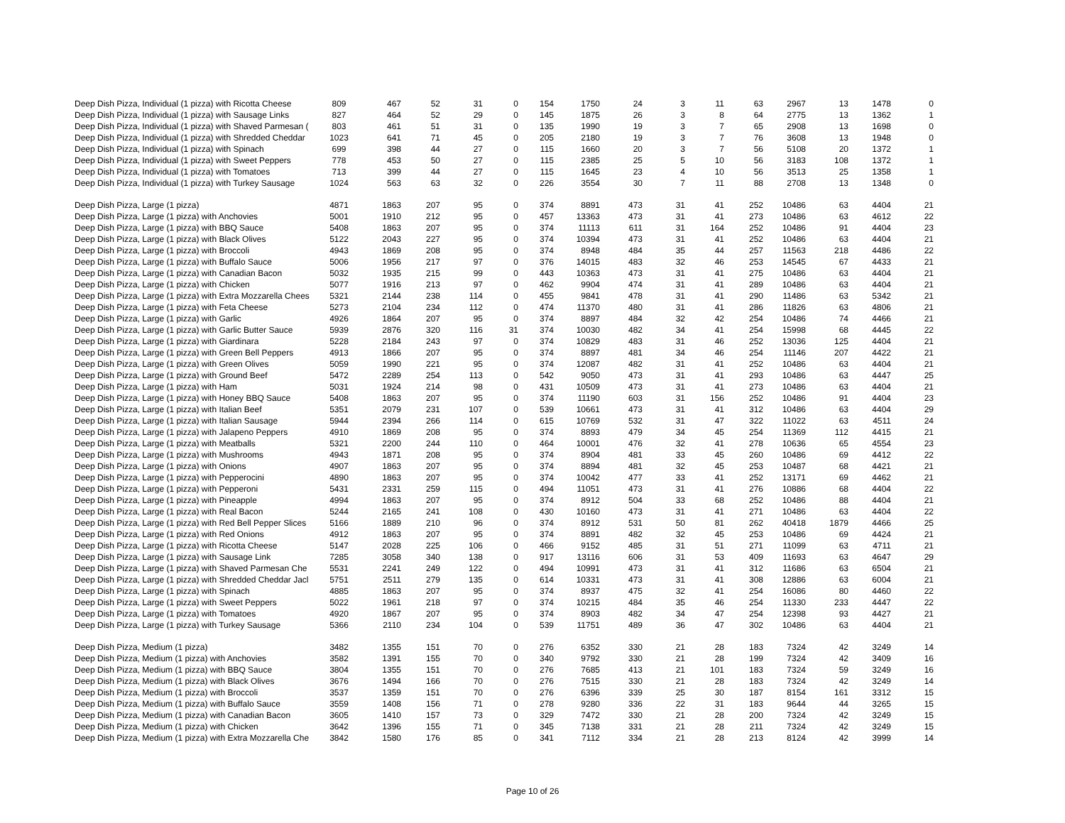| Deep Dish Pizza, Individual (1 pizza) with Ricotta Cheese | 809 | 467 | 52 | 31 | 0 | 154 | 1750 | 24 | 3 | 11 | 63 | 2967 | 13 | 1478 | 0 |
| Deep Dish Pizza, Individual (1 pizza) with Sausage Links | 827 | 464 | 52 | 29 | 0 | 145 | 1875 | 26 | 3 | 8 | 64 | 2775 | 13 | 1362 | 1 |
| Deep Dish Pizza, Individual (1 pizza) with Shaved Parmesan ( | 803 | 461 | 51 | 31 | 0 | 135 | 1990 | 19 | 3 | 7 | 65 | 2908 | 13 | 1698 | 0 |
| Deep Dish Pizza, Individual (1 pizza) with Shredded Cheddar | 1023 | 641 | 71 | 45 | 0 | 205 | 2180 | 19 | 3 | 7 | 76 | 3608 | 13 | 1948 | 0 |
| Deep Dish Pizza, Individual (1 pizza) with Spinach | 699 | 398 | 44 | 27 | 0 | 115 | 1660 | 20 | 3 | 7 | 56 | 5108 | 20 | 1372 | 1 |
| Deep Dish Pizza, Individual (1 pizza) with Sweet Peppers | 778 | 453 | 50 | 27 | 0 | 115 | 2385 | 25 | 5 | 10 | 56 | 3183 | 108 | 1372 | 1 |
| Deep Dish Pizza, Individual (1 pizza) with Tomatoes | 713 | 399 | 44 | 27 | 0 | 115 | 1645 | 23 | 4 | 10 | 56 | 3513 | 25 | 1358 | 1 |
| Deep Dish Pizza, Individual (1 pizza) with Turkey Sausage | 1024 | 563 | 63 | 32 | 0 | 226 | 3554 | 30 | 7 | 11 | 88 | 2708 | 13 | 1348 | 0 |
| Deep Dish Pizza, Large (1 pizza) | 4871 | 1863 | 207 | 95 | 0 | 374 | 8891 | 473 | 31 | 41 | 252 | 10486 | 63 | 4404 | 21 |
| Deep Dish Pizza, Large (1 pizza) with Anchovies | 5001 | 1910 | 212 | 95 | 0 | 457 | 13363 | 473 | 31 | 41 | 273 | 10486 | 63 | 4612 | 22 |
| Deep Dish Pizza, Large (1 pizza) with BBQ Sauce | 5408 | 1863 | 207 | 95 | 0 | 374 | 11113 | 611 | 31 | 164 | 252 | 10486 | 91 | 4404 | 23 |
| Deep Dish Pizza, Large (1 pizza) with Black Olives | 5122 | 2043 | 227 | 95 | 0 | 374 | 10394 | 473 | 31 | 41 | 252 | 10486 | 63 | 4404 | 21 |
| Deep Dish Pizza, Large (1 pizza) with Broccoli | 4943 | 1869 | 208 | 95 | 0 | 374 | 8948 | 484 | 35 | 44 | 257 | 11563 | 218 | 4486 | 22 |
| Deep Dish Pizza, Large (1 pizza) with Buffalo Sauce | 5006 | 1956 | 217 | 97 | 0 | 376 | 14015 | 483 | 32 | 46 | 253 | 14545 | 67 | 4433 | 21 |
| Deep Dish Pizza, Large (1 pizza) with Canadian Bacon | 5032 | 1935 | 215 | 99 | 0 | 443 | 10363 | 473 | 31 | 41 | 275 | 10486 | 63 | 4404 | 21 |
| Deep Dish Pizza, Large (1 pizza) with Chicken | 5077 | 1916 | 213 | 97 | 0 | 462 | 9904 | 474 | 31 | 41 | 289 | 10486 | 63 | 4404 | 21 |
| Deep Dish Pizza, Large (1 pizza) with Extra Mozzarella Chees | 5321 | 2144 | 238 | 114 | 0 | 455 | 9841 | 478 | 31 | 41 | 290 | 11486 | 63 | 5342 | 21 |
| Deep Dish Pizza, Large (1 pizza) with Feta Cheese | 5273 | 2104 | 234 | 112 | 0 | 474 | 11370 | 480 | 31 | 41 | 286 | 11826 | 63 | 4806 | 21 |
| Deep Dish Pizza, Large (1 pizza) with Garlic | 4926 | 1864 | 207 | 95 | 0 | 374 | 8897 | 484 | 32 | 42 | 254 | 10486 | 74 | 4466 | 21 |
| Deep Dish Pizza, Large (1 pizza) with Garlic Butter Sauce | 5939 | 2876 | 320 | 116 | 31 | 374 | 10030 | 482 | 34 | 41 | 254 | 15998 | 68 | 4445 | 22 |
| Deep Dish Pizza, Large (1 pizza) with Giardinara | 5228 | 2184 | 243 | 97 | 0 | 374 | 10829 | 483 | 31 | 46 | 252 | 13036 | 125 | 4404 | 21 |
| Deep Dish Pizza, Large (1 pizza) with Green Bell Peppers | 4913 | 1866 | 207 | 95 | 0 | 374 | 8897 | 481 | 34 | 46 | 254 | 11146 | 207 | 4422 | 21 |
| Deep Dish Pizza, Large (1 pizza) with Green Olives | 5059 | 1990 | 221 | 95 | 0 | 374 | 12087 | 482 | 31 | 41 | 252 | 10486 | 63 | 4404 | 21 |
| Deep Dish Pizza, Large (1 pizza) with Ground Beef | 5472 | 2289 | 254 | 113 | 0 | 542 | 9050 | 473 | 31 | 41 | 293 | 10486 | 63 | 4447 | 25 |
| Deep Dish Pizza, Large (1 pizza) with Ham | 5031 | 1924 | 214 | 98 | 0 | 431 | 10509 | 473 | 31 | 41 | 273 | 10486 | 63 | 4404 | 21 |
| Deep Dish Pizza, Large (1 pizza) with Honey BBQ Sauce | 5408 | 1863 | 207 | 95 | 0 | 374 | 11190 | 603 | 31 | 156 | 252 | 10486 | 91 | 4404 | 23 |
| Deep Dish Pizza, Large (1 pizza) with Italian Beef | 5351 | 2079 | 231 | 107 | 0 | 539 | 10661 | 473 | 31 | 41 | 312 | 10486 | 63 | 4404 | 29 |
| Deep Dish Pizza, Large (1 pizza) with Italian Sausage | 5944 | 2394 | 266 | 114 | 0 | 615 | 10769 | 532 | 31 | 47 | 322 | 11022 | 63 | 4511 | 24 |
| Deep Dish Pizza, Large (1 pizza) with Jalapeno Peppers | 4910 | 1869 | 208 | 95 | 0 | 374 | 8893 | 479 | 34 | 45 | 254 | 11369 | 112 | 4415 | 21 |
| Deep Dish Pizza, Large (1 pizza) with Meatballs | 5321 | 2200 | 244 | 110 | 0 | 464 | 10001 | 476 | 32 | 41 | 278 | 10636 | 65 | 4554 | 23 |
| Deep Dish Pizza, Large (1 pizza) with Mushrooms | 4943 | 1871 | 208 | 95 | 0 | 374 | 8904 | 481 | 33 | 45 | 260 | 10486 | 69 | 4412 | 22 |
| Deep Dish Pizza, Large (1 pizza) with Onions | 4907 | 1863 | 207 | 95 | 0 | 374 | 8894 | 481 | 32 | 45 | 253 | 10487 | 68 | 4421 | 21 |
| Deep Dish Pizza, Large (1 pizza) with Pepperocini | 4890 | 1863 | 207 | 95 | 0 | 374 | 10042 | 477 | 33 | 41 | 252 | 13171 | 69 | 4462 | 21 |
| Deep Dish Pizza, Large (1 pizza) with Pepperoni | 5431 | 2331 | 259 | 115 | 0 | 494 | 11051 | 473 | 31 | 41 | 276 | 10886 | 68 | 4404 | 22 |
| Deep Dish Pizza, Large (1 pizza) with Pineapple | 4994 | 1863 | 207 | 95 | 0 | 374 | 8912 | 504 | 33 | 68 | 252 | 10486 | 88 | 4404 | 21 |
| Deep Dish Pizza, Large (1 pizza) with Real Bacon | 5244 | 2165 | 241 | 108 | 0 | 430 | 10160 | 473 | 31 | 41 | 271 | 10486 | 63 | 4404 | 22 |
| Deep Dish Pizza, Large (1 pizza) with Red Bell Pepper Slices | 5166 | 1889 | 210 | 96 | 0 | 374 | 8912 | 531 | 50 | 81 | 262 | 40418 | 1879 | 4466 | 25 |
| Deep Dish Pizza, Large (1 pizza) with Red Onions | 4912 | 1863 | 207 | 95 | 0 | 374 | 8891 | 482 | 32 | 45 | 253 | 10486 | 69 | 4424 | 21 |
| Deep Dish Pizza, Large (1 pizza) with Ricotta Cheese | 5147 | 2028 | 225 | 106 | 0 | 466 | 9152 | 485 | 31 | 51 | 271 | 11099 | 63 | 4711 | 21 |
| Deep Dish Pizza, Large (1 pizza) with Sausage Link | 7285 | 3058 | 340 | 138 | 0 | 917 | 13116 | 606 | 31 | 53 | 409 | 11693 | 63 | 4647 | 29 |
| Deep Dish Pizza, Large (1 pizza) with Shaved Parmesan Che | 5531 | 2241 | 249 | 122 | 0 | 494 | 10991 | 473 | 31 | 41 | 312 | 11686 | 63 | 6504 | 21 |
| Deep Dish Pizza, Large (1 pizza) with Shredded Cheddar Jacl | 5751 | 2511 | 279 | 135 | 0 | 614 | 10331 | 473 | 31 | 41 | 308 | 12886 | 63 | 6004 | 21 |
| Deep Dish Pizza, Large (1 pizza) with Spinach | 4885 | 1863 | 207 | 95 | 0 | 374 | 8937 | 475 | 32 | 41 | 254 | 16086 | 80 | 4460 | 22 |
| Deep Dish Pizza, Large (1 pizza) with Sweet Peppers | 5022 | 1961 | 218 | 97 | 0 | 374 | 10215 | 484 | 35 | 46 | 254 | 11330 | 233 | 4447 | 22 |
| Deep Dish Pizza, Large (1 pizza) with Tomatoes | 4920 | 1867 | 207 | 95 | 0 | 374 | 8903 | 482 | 34 | 47 | 254 | 12398 | 93 | 4427 | 21 |
| Deep Dish Pizza, Large (1 pizza) with Turkey Sausage | 5366 | 2110 | 234 | 104 | 0 | 539 | 11751 | 489 | 36 | 47 | 302 | 10486 | 63 | 4404 | 21 |
| Deep Dish Pizza, Medium (1 pizza) | 3482 | 1355 | 151 | 70 | 0 | 276 | 6352 | 330 | 21 | 28 | 183 | 7324 | 42 | 3249 | 14 |
| Deep Dish Pizza, Medium (1 pizza) with Anchovies | 3582 | 1391 | 155 | 70 | 0 | 340 | 9792 | 330 | 21 | 28 | 199 | 7324 | 42 | 3409 | 16 |
| Deep Dish Pizza, Medium (1 pizza) with BBQ Sauce | 3804 | 1355 | 151 | 70 | 0 | 276 | 7685 | 413 | 21 | 101 | 183 | 7324 | 59 | 3249 | 16 |
| Deep Dish Pizza, Medium (1 pizza) with Black Olives | 3676 | 1494 | 166 | 70 | 0 | 276 | 7515 | 330 | 21 | 28 | 183 | 7324 | 42 | 3249 | 14 |
| Deep Dish Pizza, Medium (1 pizza) with Broccoli | 3537 | 1359 | 151 | 70 | 0 | 276 | 6396 | 339 | 25 | 30 | 187 | 8154 | 161 | 3312 | 15 |
| Deep Dish Pizza, Medium (1 pizza) with Buffalo Sauce | 3559 | 1408 | 156 | 71 | 0 | 278 | 9280 | 336 | 22 | 31 | 183 | 9644 | 44 | 3265 | 15 |
| Deep Dish Pizza, Medium (1 pizza) with Canadian Bacon | 3605 | 1410 | 157 | 73 | 0 | 329 | 7472 | 330 | 21 | 28 | 200 | 7324 | 42 | 3249 | 15 |
| Deep Dish Pizza, Medium (1 pizza) with Chicken | 3642 | 1396 | 155 | 71 | 0 | 345 | 7138 | 331 | 21 | 28 | 211 | 7324 | 42 | 3249 | 15 |
| Deep Dish Pizza, Medium (1 pizza) with Extra Mozzarella Che | 3842 | 1580 | 176 | 85 | 0 | 341 | 7112 | 334 | 21 | 28 | 213 | 8124 | 42 | 3999 | 14 |
Page 10 of 26